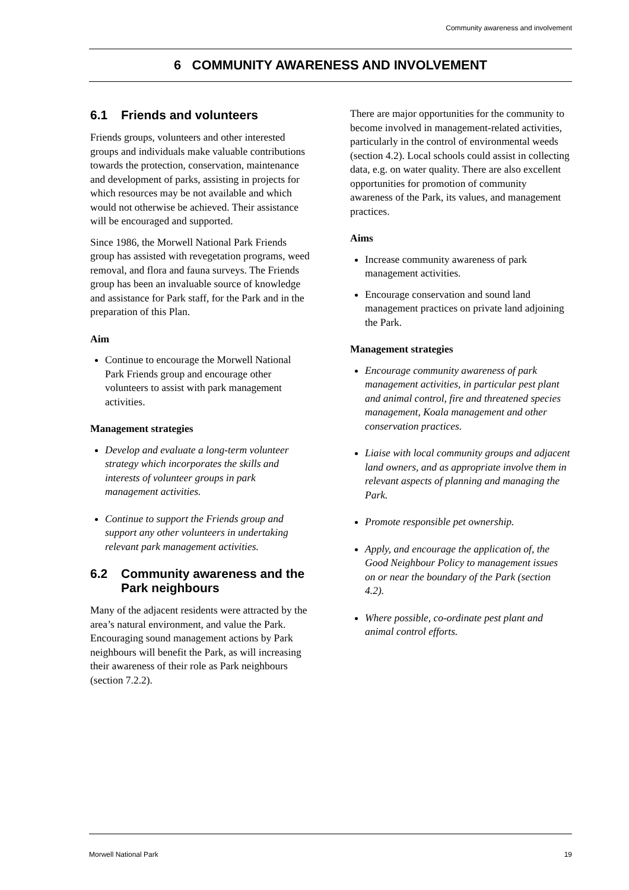Community awareness and involvement
6 COMMUNITY AWARENESS AND INVOLVEMENT
6.1 Friends and volunteers
Friends groups, volunteers and other interested groups and individuals make valuable contributions towards the protection, conservation, maintenance and development of parks, assisting in projects for which resources may be not available and which would not otherwise be achieved. Their assistance will be encouraged and supported.
Since 1986, the Morwell National Park Friends group has assisted with revegetation programs, weed removal, and flora and fauna surveys. The Friends group has been an invaluable source of knowledge and assistance for Park staff, for the Park and in the preparation of this Plan.
Aim
Continue to encourage the Morwell National Park Friends group and encourage other volunteers to assist with park management activities.
Management strategies
Develop and evaluate a long-term volunteer strategy which incorporates the skills and interests of volunteer groups in park management activities.
Continue to support the Friends group and support any other volunteers in undertaking relevant park management activities.
6.2 Community awareness and the Park neighbours
Many of the adjacent residents were attracted by the area’s natural environment, and value the Park. Encouraging sound management actions by Park neighbours will benefit the Park, as will increasing their awareness of their role as Park neighbours (section 7.2.2).
There are major opportunities for the community to become involved in management-related activities, particularly in the control of environmental weeds (section 4.2). Local schools could assist in collecting data, e.g. on water quality. There are also excellent opportunities for promotion of community awareness of the Park, its values, and management practices.
Aims
Increase community awareness of park management activities.
Encourage conservation and sound land management practices on private land adjoining the Park.
Management strategies
Encourage community awareness of park management activities, in particular pest plant and animal control, fire and threatened species management, Koala management and other conservation practices.
Liaise with local community groups and adjacent land owners, and as appropriate involve them in relevant aspects of planning and managing the Park.
Promote responsible pet ownership.
Apply, and encourage the application of, the Good Neighbour Policy to management issues on or near the boundary of the Park (section 4.2).
Where possible, co-ordinate pest plant and animal control efforts.
Morwell National Park 19